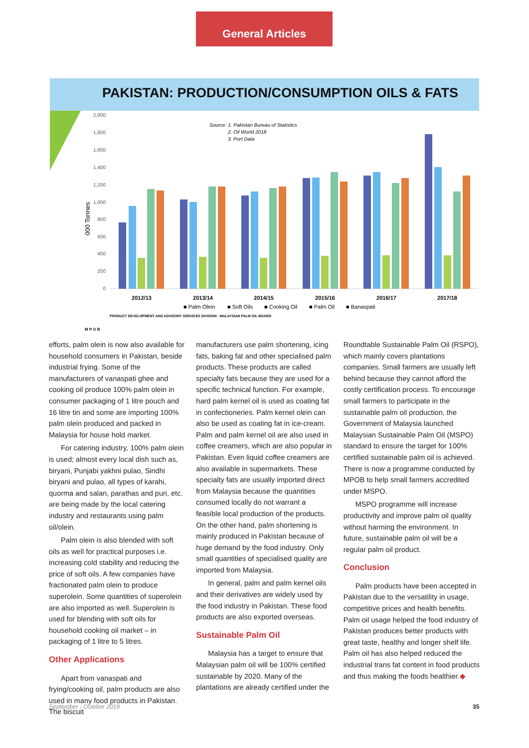General Articles
PAKISTAN: PRODUCTION/CONSUMPTION OILS & FATS
000 Tonnes
2,000
1,800
1,600
1,400
1,200
1,000
800
600
400
200
0
Source: 1. Pakistan Bureau of Statistics
2. Oil World 2018
3. Port Data
2012/13
2013/14
2014/15
2015/16
2016/17
2017/18
■ Palm Olein
■ Soft Oils
■ Cooking Oil
■ Palm Oil
■ Banaspati
PRODUCT DEVELOPMENT AND ADVISORY SERVICES DIVISION - MALAYSIAN PALM OIL BOARD
M P O B
efforts, palm olein is now also available for household consumers in Pakistan, beside industrial frying. Some of the manufacturers of vanaspati ghee and cooking oil produce 100% palm olein in consumer packaging of 1 litre pouch and 16 litre tin and some are importing 100% palm olein produced and packed in Malaysia for house hold market.
For catering industry, 100% palm olein is used; almost every local dish such as, biryani, Punjabi yakhni pulao, Sindhi biryani and pulao, all types of karahi, quorma and salan, parathas and puri, etc. are being made by the local catering industry and restaurants using palm oil/olein.
Palm olein is also blended with soft oils as well for practical purposes i.e. increasing cold stability and reducing the price of soft oils. A few companies have fractionated palm olein to produce superolein. Some quantities of superolein are also imported as well. Superolein is used for blending with soft oils for household cooking oil market – in packaging of 1 litre to 5 litres.
Other Applications
Apart from vanaspati and frying/cooking oil, palm products are also used in many food products in Pakistan. The biscuit
manufacturers use palm shortening, icing fats, baking fat and other specialised palm products. These products are called specialty fats because they are used for a specific technical function. For example, hard palm kernel oil is used as coating fat in confectioneries. Palm kernel olein can also be used as coating fat in ice-cream. Palm and palm kernel oil are also used in coffee creamers, which are also popular in Pakistan. Even liquid coffee creamers are also available in supermarkets. These specialty fats are usually imported direct from Malaysia because the quantities consumed locally do not warrant a feasible local production of the products. On the other hand, palm shortening is mainly produced in Pakistan because of huge demand by the food industry. Only small quantities of specialised quality are imported from Malaysia.
In general, palm and palm kernel oils and their derivatives are widely used by the food industry in Pakistan. These food products are also exported overseas.
Sustainable Palm Oil
Malaysia has a target to ensure that Malaysian palm oil will be 100% certified sustainable by 2020. Many of the plantations are already certified under the
Roundtable Sustainable Palm Oil (RSPO), which mainly covers plantations companies. Small farmers are usually left behind because they cannot afford the costly certification process. To encourage small farmers to participate in the sustainable palm oil production, the Government of Malaysia launched Malaysian Sustainable Palm Oil (MSPO) standard to ensure the target for 100% certified sustainable palm oil is achieved. There is now a programme conducted by MPOB to help small farmers accredited under MSPO.
MSPO programme will increase productivity and improve palm oil quality without harming the environment. In future, sustainable palm oil will be a regular palm oil product.
Conclusion
Palm products have been accepted in Pakistan due to the versatility in usage, competitive prices and health benefits. Palm oil usage helped the food industry of Pakistan produces better products with great taste, healthy and longer shelf life. Palm oil has also helped reduced the industrial trans fat content in food products and thus making the foods healthier.◆
September - October 2019 35